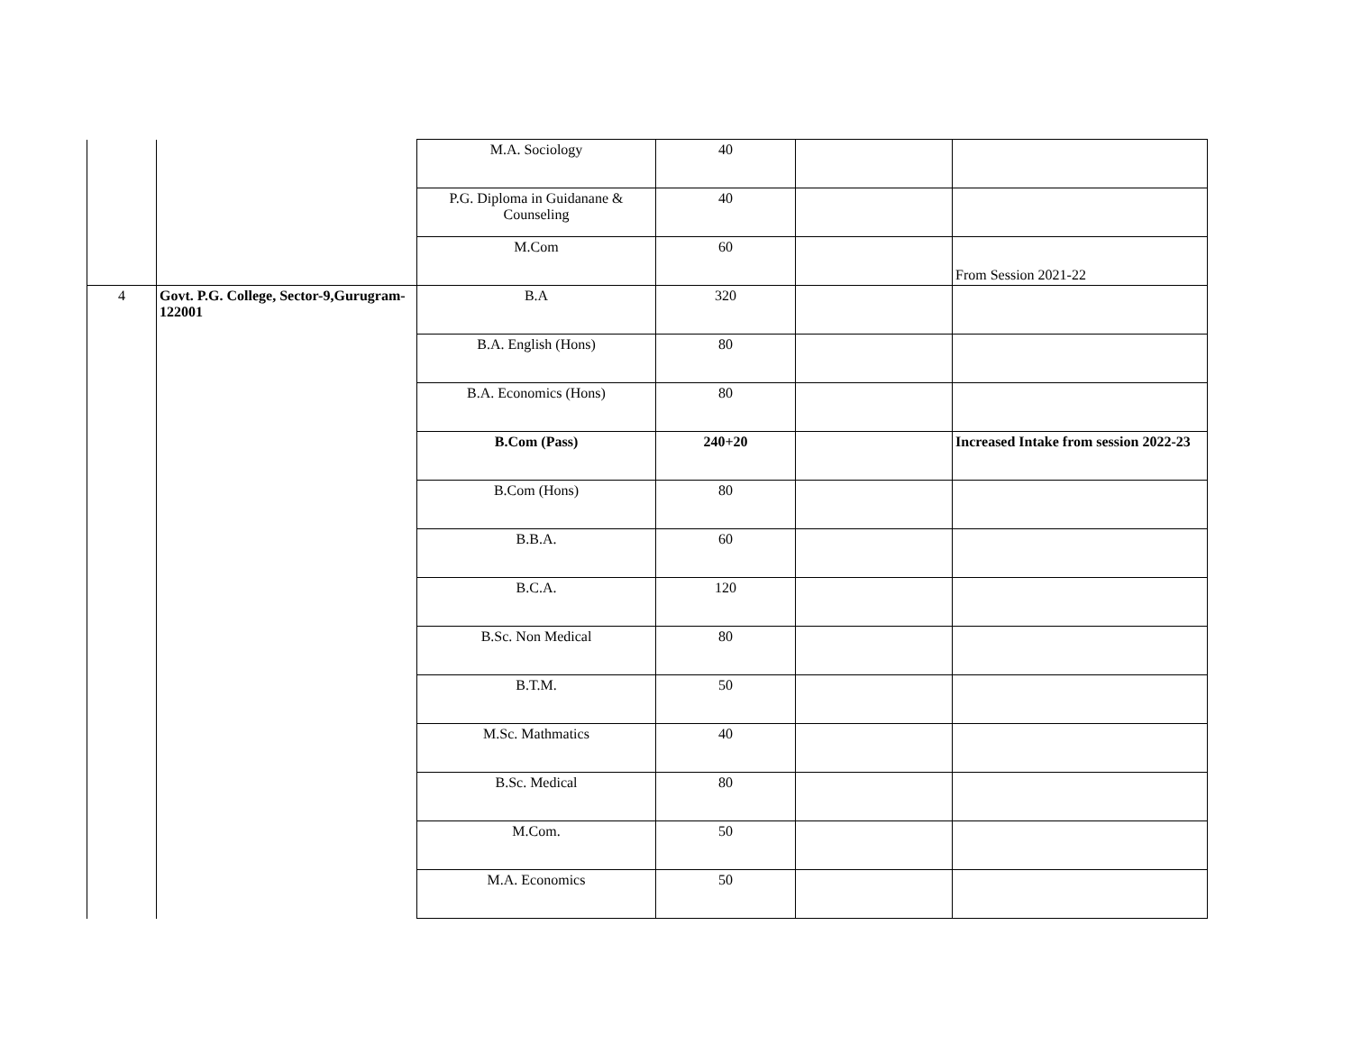| | | M.A. Sociology | 40 | | |
| | | P.G. Diploma in Guidanane & Counseling | 40 | | |
| | | M.Com | 60 | | From Session 2021-22 |
| 4 | Govt. P.G. College, Sector-9,Gurugram-122001 | B.A | 320 | | |
| | | B.A. English (Hons) | 80 | | |
| | | B.A. Economics (Hons) | 80 | | |
| | | B.Com (Pass) | 240+20 | | Increased Intake from session 2022-23 |
| | | B.Com (Hons) | 80 | | |
| | | B.B.A. | 60 | | |
| | | B.C.A. | 120 | | |
| | | B.Sc. Non Medical | 80 | | |
| | | B.T.M. | 50 | | |
| | | M.Sc. Mathmatics | 40 | | |
| | | B.Sc. Medical | 80 | | |
| | | M.Com. | 50 | | |
| | | M.A. Economics | 50 | | |